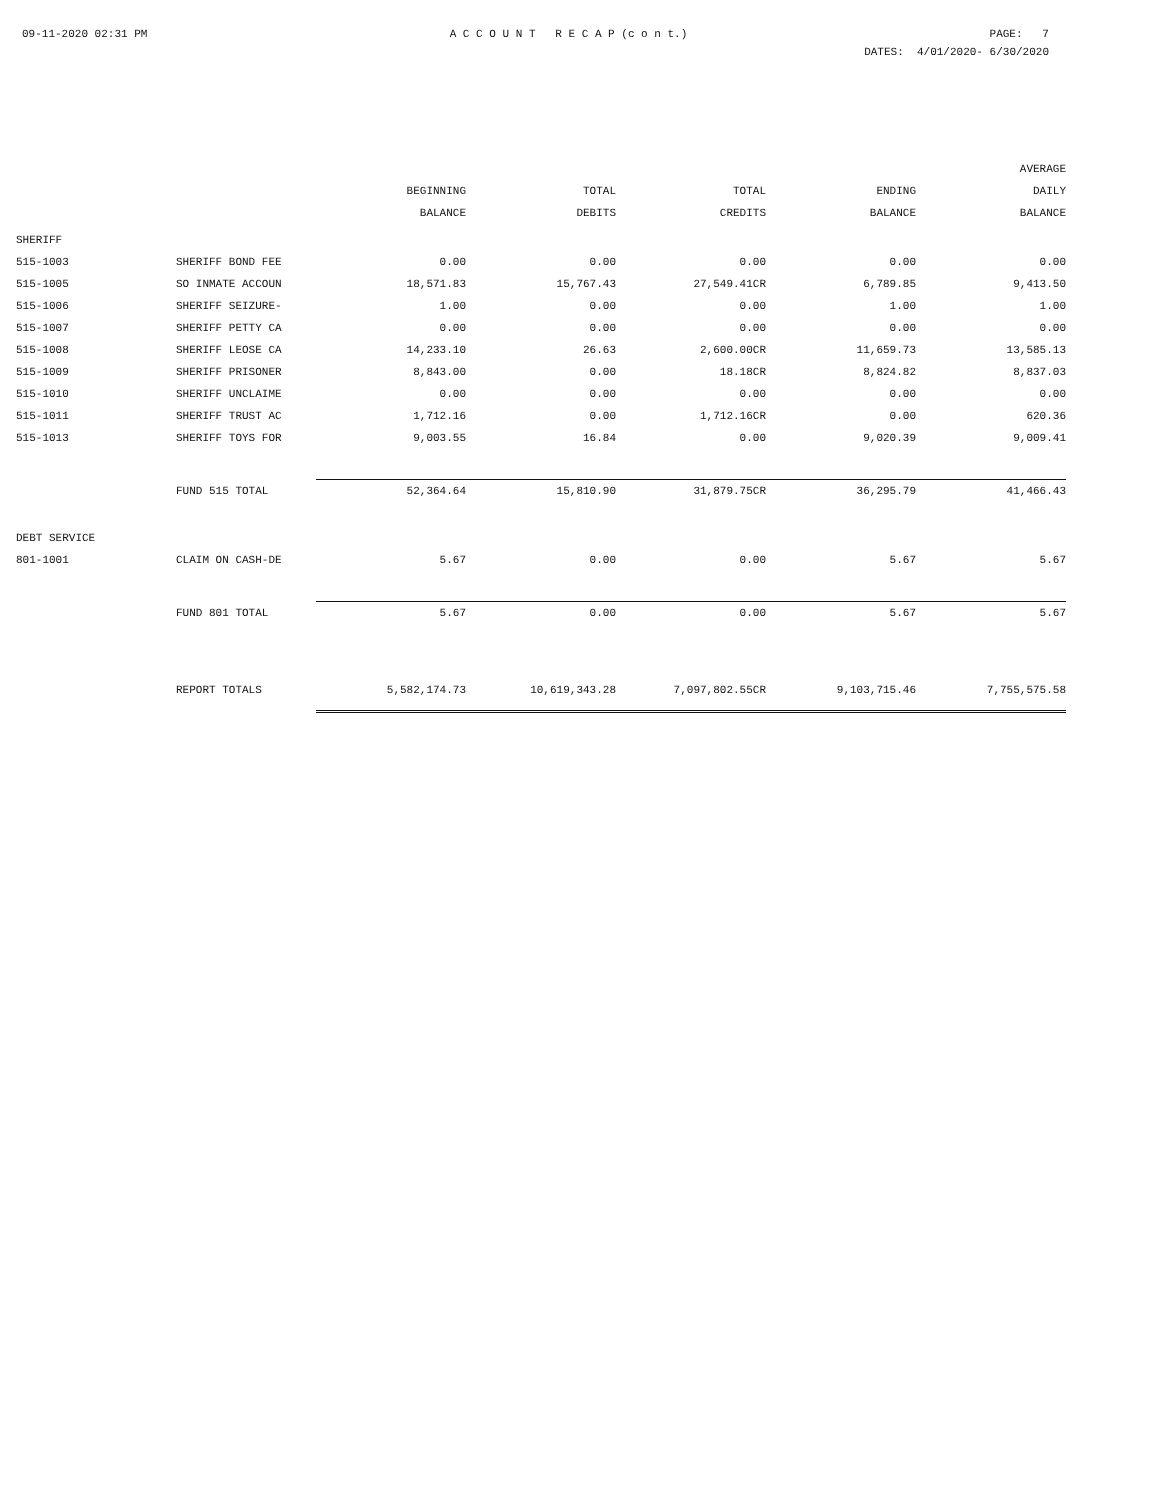09-11-2020 02:31 PM A C C O U N T R E C A P (c o n t.) PAGE: 7
DATES: 4/01/2020- 6/30/2020
| | | BEGINNING BALANCE | TOTAL DEBITS | TOTAL CREDITS | ENDING BALANCE | AVERAGE DAILY BALANCE |
| --- | --- | --- | --- | --- | --- | --- |
| SHERIFF | | | | | | |
| 515-1003 | SHERIFF BOND FEE | 0.00 | 0.00 | 0.00 | 0.00 | 0.00 |
| 515-1005 | SO INMATE ACCOUN | 18,571.83 | 15,767.43 | 27,549.41CR | 6,789.85 | 9,413.50 |
| 515-1006 | SHERIFF SEIZURE- | 1.00 | 0.00 | 0.00 | 1.00 | 1.00 |
| 515-1007 | SHERIFF PETTY CA | 0.00 | 0.00 | 0.00 | 0.00 | 0.00 |
| 515-1008 | SHERIFF LEOSE CA | 14,233.10 | 26.63 | 2,600.00CR | 11,659.73 | 13,585.13 |
| 515-1009 | SHERIFF PRISONER | 8,843.00 | 0.00 | 18.18CR | 8,824.82 | 8,837.03 |
| 515-1010 | SHERIFF UNCLAIME | 0.00 | 0.00 | 0.00 | 0.00 | 0.00 |
| 515-1011 | SHERIFF TRUST AC | 1,712.16 | 0.00 | 1,712.16CR | 0.00 | 620.36 |
| 515-1013 | SHERIFF TOYS FOR | 9,003.55 | 16.84 | 0.00 | 9,020.39 | 9,009.41 |
| | FUND 515 TOTAL | 52,364.64 | 15,810.90 | 31,879.75CR | 36,295.79 | 41,466.43 |
| DEBT SERVICE | | | | | | |
| 801-1001 | CLAIM ON CASH-DE | 5.67 | 0.00 | 0.00 | 5.67 | 5.67 |
| | FUND 801 TOTAL | 5.67 | 0.00 | 0.00 | 5.67 | 5.67 |
| | REPORT TOTALS | 5,582,174.73 | 10,619,343.28 | 7,097,802.55CR | 9,103,715.46 | 7,755,575.58 |